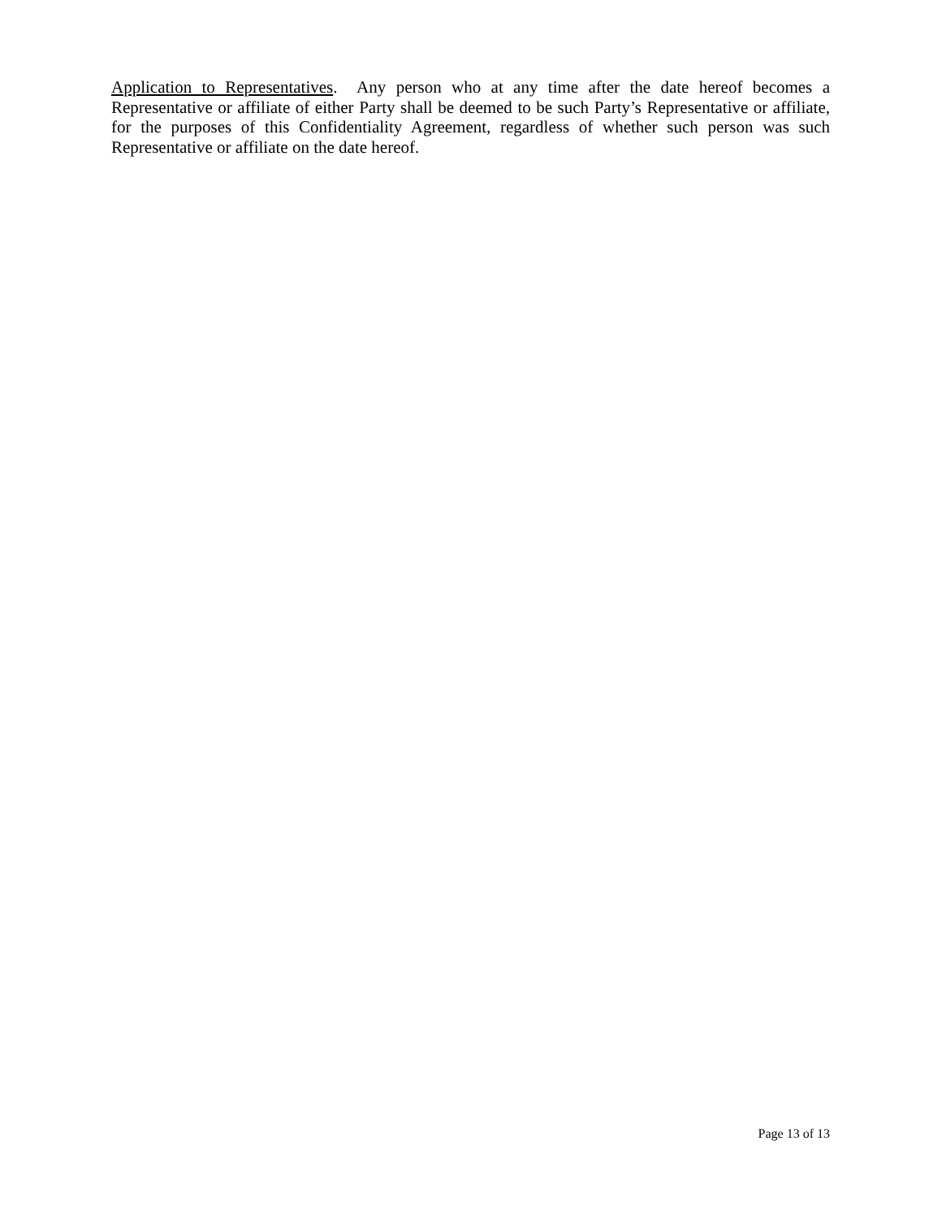Application to Representatives. Any person who at any time after the date hereof becomes a Representative or affiliate of either Party shall be deemed to be such Party’s Representative or affiliate, for the purposes of this Confidentiality Agreement, regardless of whether such person was such Representative or affiliate on the date hereof.
Page 13 of 13